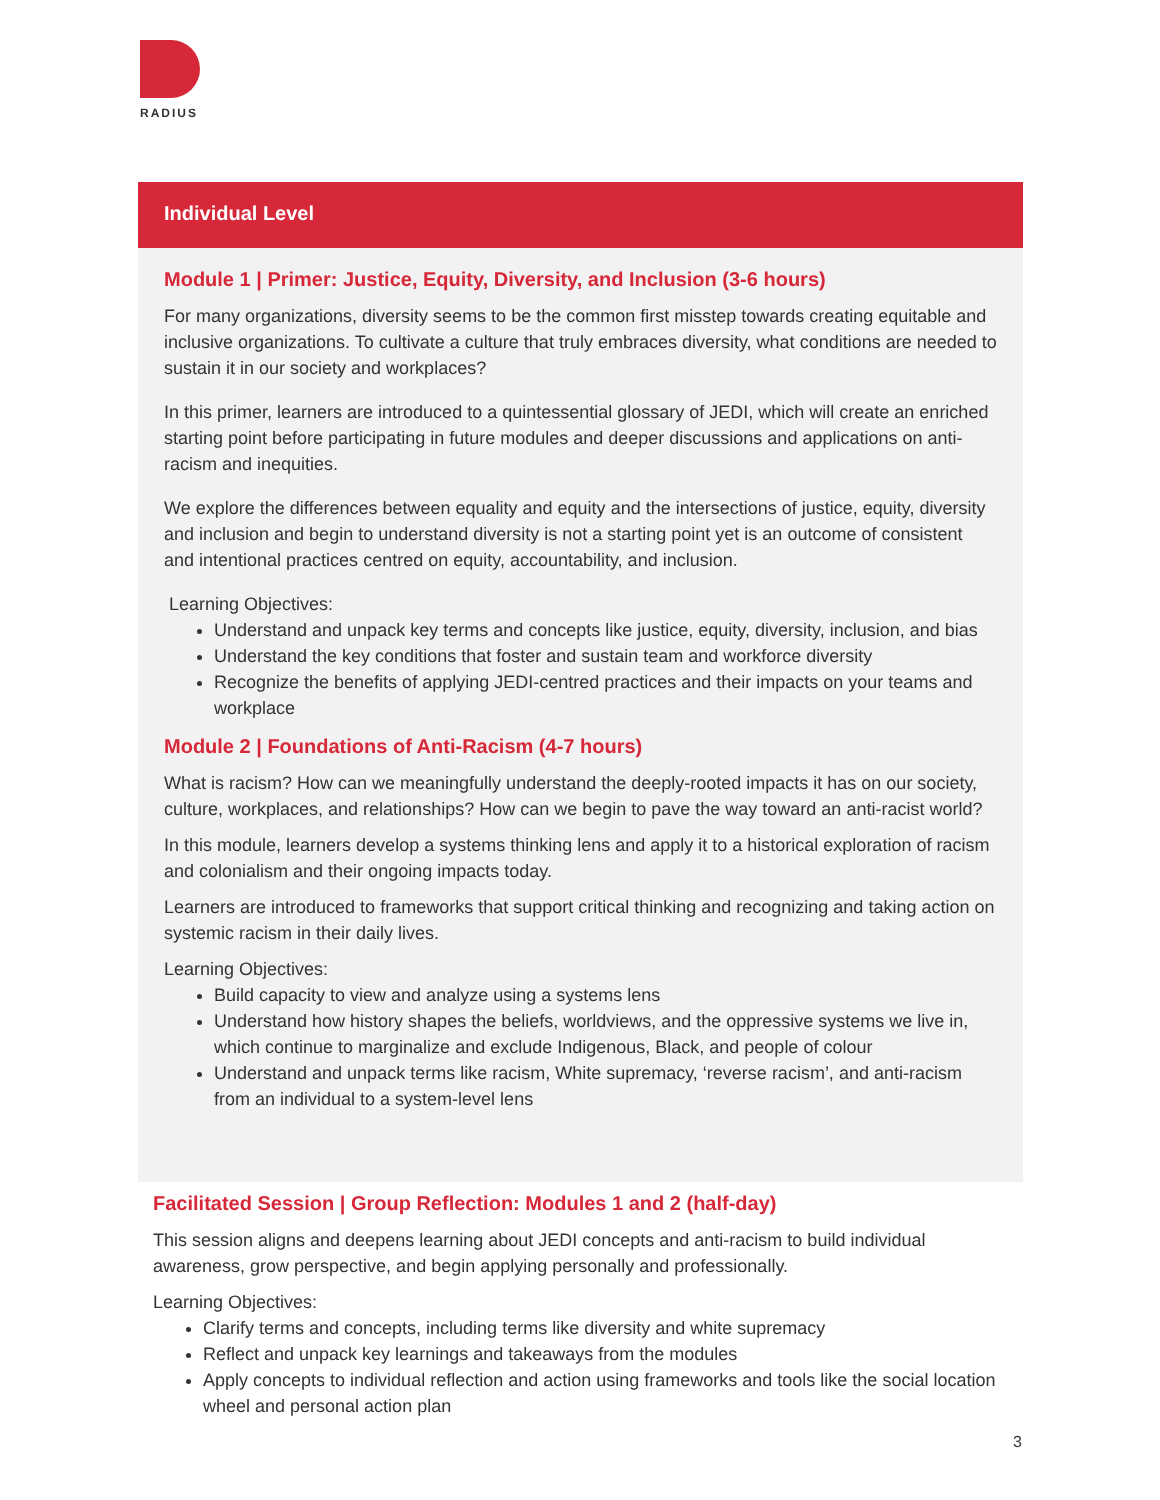RADIUS
Individual Level
Module 1 | Primer: Justice, Equity, Diversity, and Inclusion (3-6 hours)
For many organizations, diversity seems to be the common first misstep towards creating equitable and inclusive organizations. To cultivate a culture that truly embraces diversity, what conditions are needed to sustain it in our society and workplaces?
In this primer, learners are introduced to a quintessential glossary of JEDI, which will create an enriched starting point before participating in future modules and deeper discussions and applications on anti-racism and inequities.
We explore the differences between equality and equity and the intersections of justice, equity, diversity and inclusion and begin to understand diversity is not a starting point yet is an outcome of consistent and intentional practices centred on equity, accountability, and inclusion.
Learning Objectives:
Understand and unpack key terms and concepts like justice, equity, diversity, inclusion, and bias
Understand the key conditions that foster and sustain team and workforce diversity
Recognize the benefits of applying JEDI-centred practices and their impacts on your teams and workplace
Module 2 | Foundations of Anti-Racism (4-7 hours)
What is racism? How can we meaningfully understand the deeply-rooted impacts it has on our society, culture, workplaces, and relationships? How can we begin to pave the way toward an anti-racist world?
In this module, learners develop a systems thinking lens and apply it to a historical exploration of racism and colonialism and their ongoing impacts today.
Learners are introduced to frameworks that support critical thinking and recognizing and taking action on systemic racism in their daily lives.
Learning Objectives:
Build capacity to view and analyze using a systems lens
Understand how history shapes the beliefs, worldviews, and the oppressive systems we live in, which continue to marginalize and exclude Indigenous, Black, and people of colour
Understand and unpack terms like racism, White supremacy, ‘reverse racism’, and anti-racism from an individual to a system-level lens
Facilitated Session | Group Reflection: Modules 1 and 2 (half-day)
This session aligns and deepens learning about JEDI concepts and anti-racism to build individual awareness, grow perspective, and begin applying personally and professionally.
Learning Objectives:
Clarify terms and concepts, including terms like diversity and white supremacy
Reflect and unpack key learnings and takeaways from the modules
Apply concepts to individual reflection and action using frameworks and tools like the social location wheel and personal action plan
3